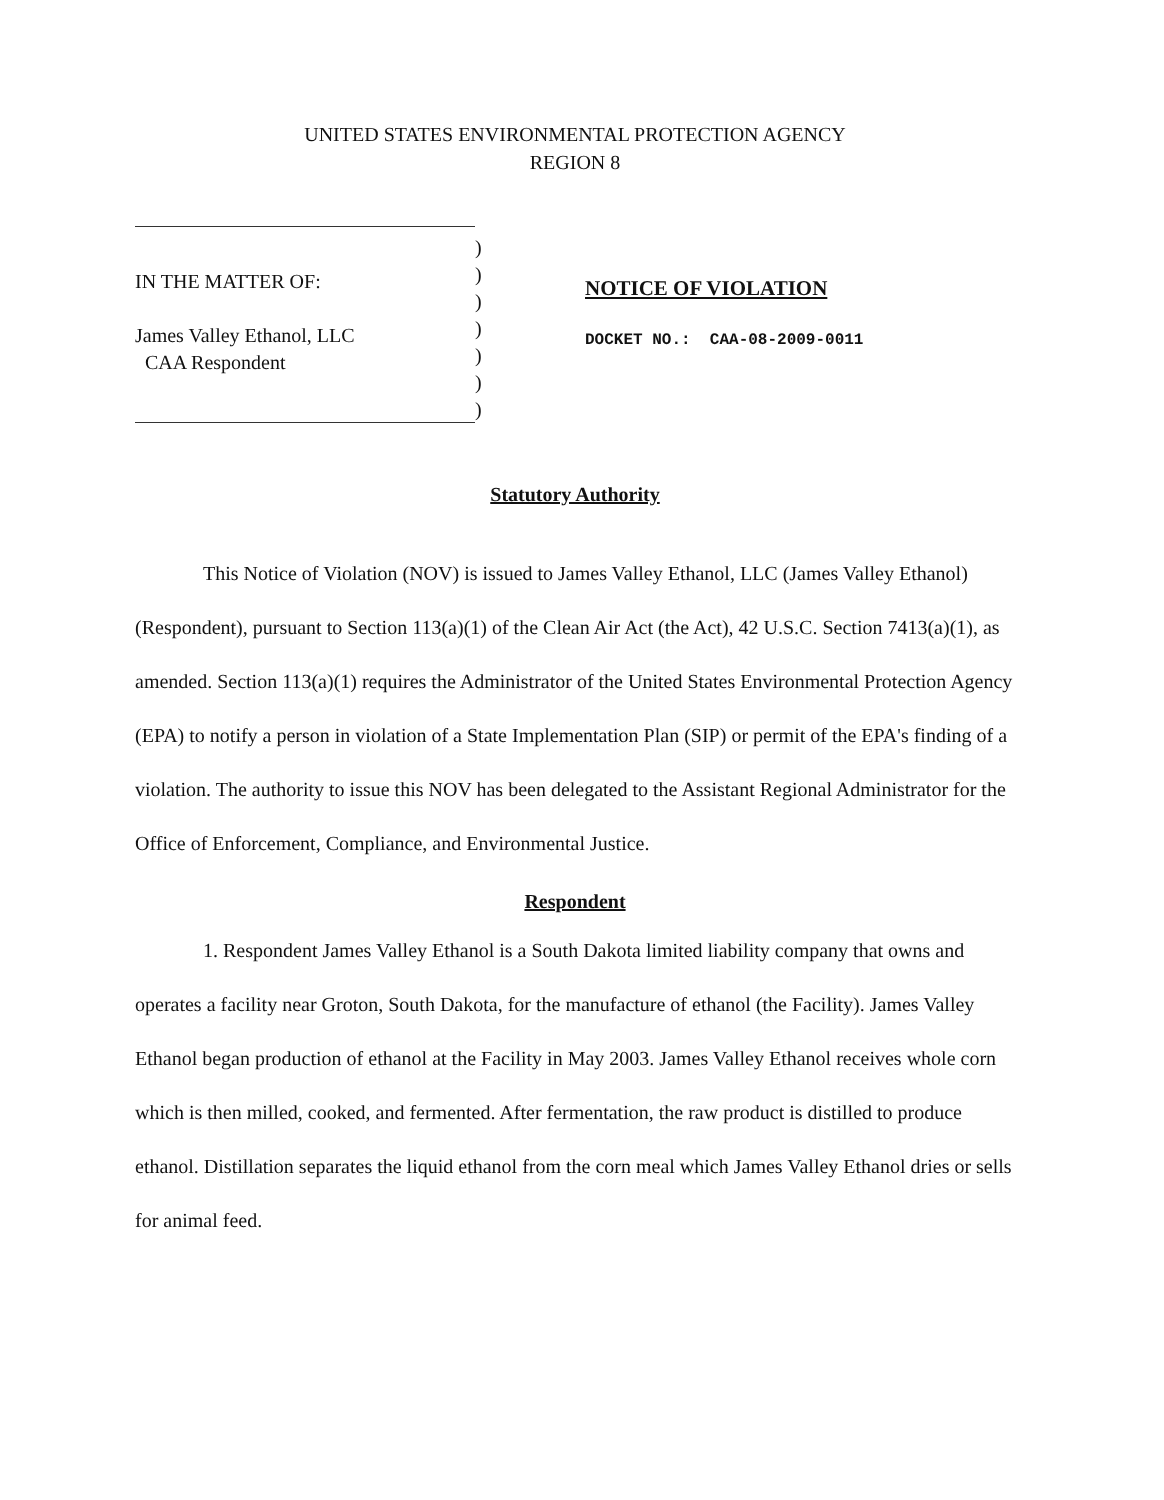UNITED STATES ENVIRONMENTAL PROTECTION AGENCY
REGION 8
IN THE MATTER OF:
James Valley Ethanol, LLC
CAA Respondent
)
)
)
)
)
)
)
NOTICE OF VIOLATION
DOCKET NO.: CAA-08-2009-0011
Statutory Authority
This Notice of Violation (NOV) is issued to James Valley Ethanol, LLC (James Valley Ethanol) (Respondent), pursuant to Section 113(a)(1) of the Clean Air Act (the Act), 42 U.S.C. Section 7413(a)(1), as amended. Section 113(a)(1) requires the Administrator of the United States Environmental Protection Agency (EPA) to notify a person in violation of a State Implementation Plan (SIP) or permit of the EPA's finding of a violation. The authority to issue this NOV has been delegated to the Assistant Regional Administrator for the Office of Enforcement, Compliance, and Environmental Justice.
Respondent
1. Respondent James Valley Ethanol is a South Dakota limited liability company that owns and operates a facility near Groton, South Dakota, for the manufacture of ethanol (the Facility). James Valley Ethanol began production of ethanol at the Facility in May 2003. James Valley Ethanol receives whole corn which is then milled, cooked, and fermented. After fermentation, the raw product is distilled to produce ethanol. Distillation separates the liquid ethanol from the corn meal which James Valley Ethanol dries or sells for animal feed.